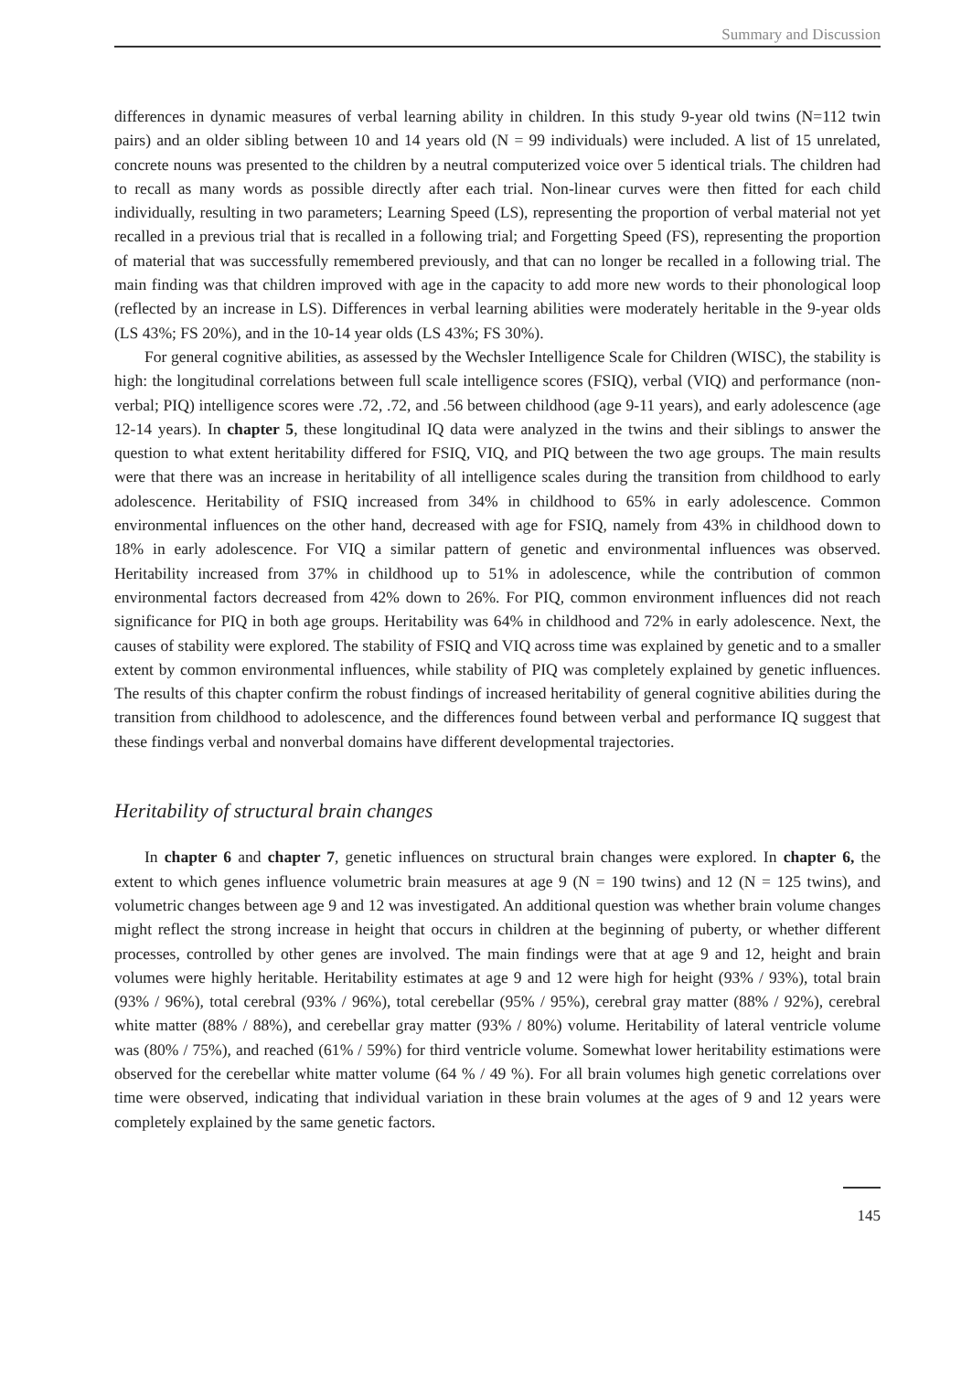Summary and Discussion
differences in dynamic measures of verbal learning ability in children. In this study 9-year old twins (N=112 twin pairs) and an older sibling between 10 and 14 years old (N = 99 individuals) were included. A list of 15 unrelated, concrete nouns was presented to the children by a neutral computerized voice over 5 identical trials. The children had to recall as many words as possible directly after each trial. Non-linear curves were then fitted for each child individually, resulting in two parameters; Learning Speed (LS), representing the proportion of verbal material not yet recalled in a previous trial that is recalled in a following trial; and Forgetting Speed (FS), representing the proportion of material that was successfully remembered previously, and that can no longer be recalled in a following trial. The main finding was that children improved with age in the capacity to add more new words to their phonological loop (reflected by an increase in LS). Differences in verbal learning abilities were moderately heritable in the 9-year olds (LS 43%; FS 20%), and in the 10-14 year olds (LS 43%; FS 30%).
For general cognitive abilities, as assessed by the Wechsler Intelligence Scale for Children (WISC), the stability is high: the longitudinal correlations between full scale intelligence scores (FSIQ), verbal (VIQ) and performance (non-verbal; PIQ) intelligence scores were .72, .72, and .56 between childhood (age 9-11 years), and early adolescence (age 12-14 years). In chapter 5, these longitudinal IQ data were analyzed in the twins and their siblings to answer the question to what extent heritability differed for FSIQ, VIQ, and PIQ between the two age groups. The main results were that there was an increase in heritability of all intelligence scales during the transition from childhood to early adolescence. Heritability of FSIQ increased from 34% in childhood to 65% in early adolescence. Common environmental influences on the other hand, decreased with age for FSIQ, namely from 43% in childhood down to 18% in early adolescence. For VIQ a similar pattern of genetic and environmental influences was observed. Heritability increased from 37% in childhood up to 51% in adolescence, while the contribution of common environmental factors decreased from 42% down to 26%. For PIQ, common environment influences did not reach significance for PIQ in both age groups. Heritability was 64% in childhood and 72% in early adolescence. Next, the causes of stability were explored. The stability of FSIQ and VIQ across time was explained by genetic and to a smaller extent by common environmental influences, while stability of PIQ was completely explained by genetic influences. The results of this chapter confirm the robust findings of increased heritability of general cognitive abilities during the transition from childhood to adolescence, and the differences found between verbal and performance IQ suggest that these findings verbal and nonverbal domains have different developmental trajectories.
Heritability of structural brain changes
In chapter 6 and chapter 7, genetic influences on structural brain changes were explored. In chapter 6, the extent to which genes influence volumetric brain measures at age 9 (N = 190 twins) and 12 (N = 125 twins), and volumetric changes between age 9 and 12 was investigated. An additional question was whether brain volume changes might reflect the strong increase in height that occurs in children at the beginning of puberty, or whether different processes, controlled by other genes are involved. The main findings were that at age 9 and 12, height and brain volumes were highly heritable. Heritability estimates at age 9 and 12 were high for height (93% / 93%), total brain (93% / 96%), total cerebral (93% / 96%), total cerebellar (95% / 95%), cerebral gray matter (88% / 92%), cerebral white matter (88% / 88%), and cerebellar gray matter (93% / 80%) volume. Heritability of lateral ventricle volume was (80% / 75%), and reached (61% / 59%) for third ventricle volume. Somewhat lower heritability estimations were observed for the cerebellar white matter volume (64 % / 49 %). For all brain volumes high genetic correlations over time were observed, indicating that individual variation in these brain volumes at the ages of 9 and 12 years were completely explained by the same genetic factors.
145